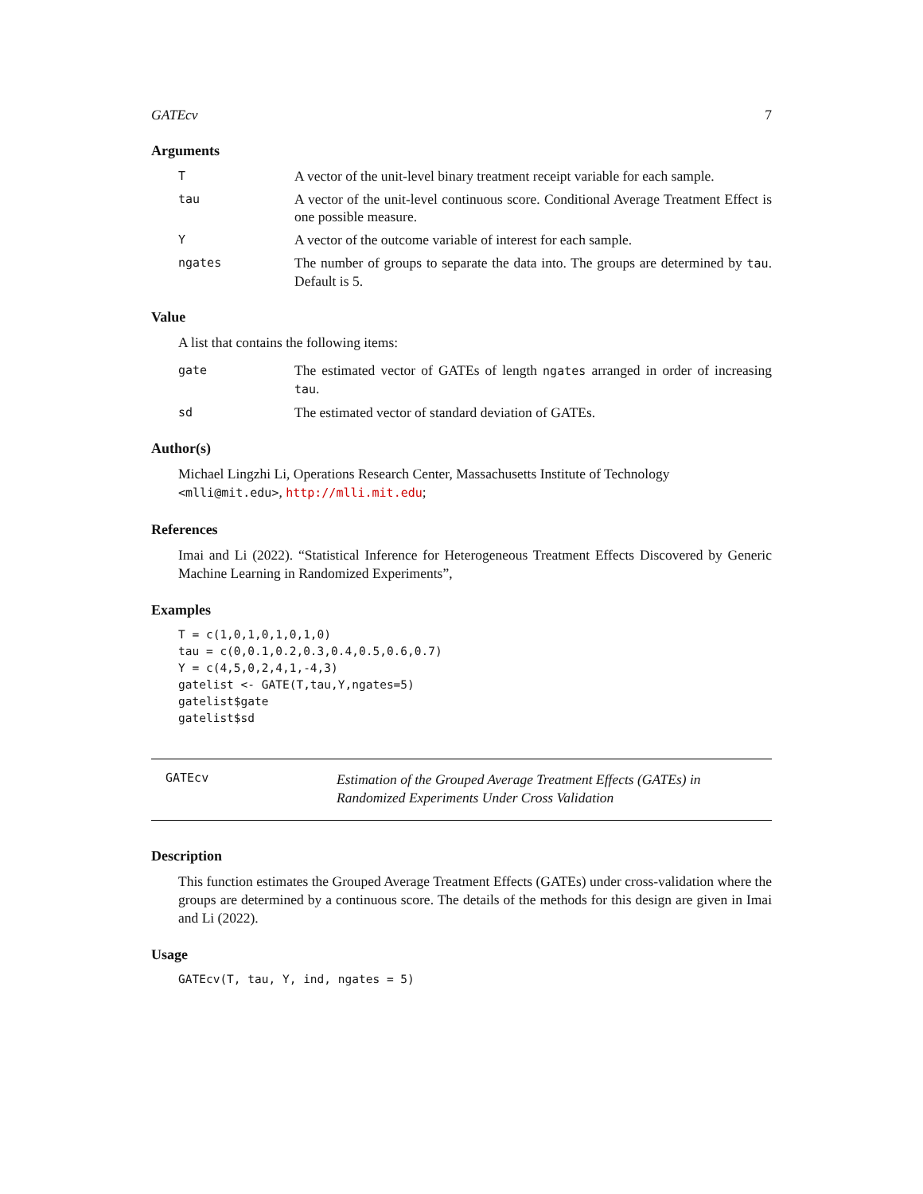GATEcv 7
Arguments
T
A vector of the unit-level binary treatment receipt variable for each sample.
tau
A vector of the unit-level continuous score. Conditional Average Treatment Effect is one possible measure.
Y
A vector of the outcome variable of interest for each sample.
ngates
The number of groups to separate the data into. The groups are determined by tau. Default is 5.
Value
A list that contains the following items:
gate
The estimated vector of GATEs of length ngates arranged in order of increasing tau.
sd
The estimated vector of standard deviation of GATEs.
Author(s)
Michael Lingzhi Li, Operations Research Center, Massachusetts Institute of Technology <mlli@mit.edu>, http://mlli.mit.edu;
References
Imai and Li (2022). “Statistical Inference for Heterogeneous Treatment Effects Discovered by Generic Machine Learning in Randomized Experiments”,
Examples
T = c(1,0,1,0,1,0,1,0)
tau = c(0,0.1,0.2,0.3,0.4,0.5,0.6,0.7)
Y = c(4,5,0,2,4,1,-4,3)
gatelist <- GATE(T,tau,Y,ngates=5)
gatelist$gate
gatelist$sd
GATEcv
Estimation of the Grouped Average Treatment Effects (GATEs) in Randomized Experiments Under Cross Validation
Description
This function estimates the Grouped Average Treatment Effects (GATEs) under cross-validation where the groups are determined by a continuous score. The details of the methods for this design are given in Imai and Li (2022).
Usage
GATEcv(T, tau, Y, ind, ngates = 5)